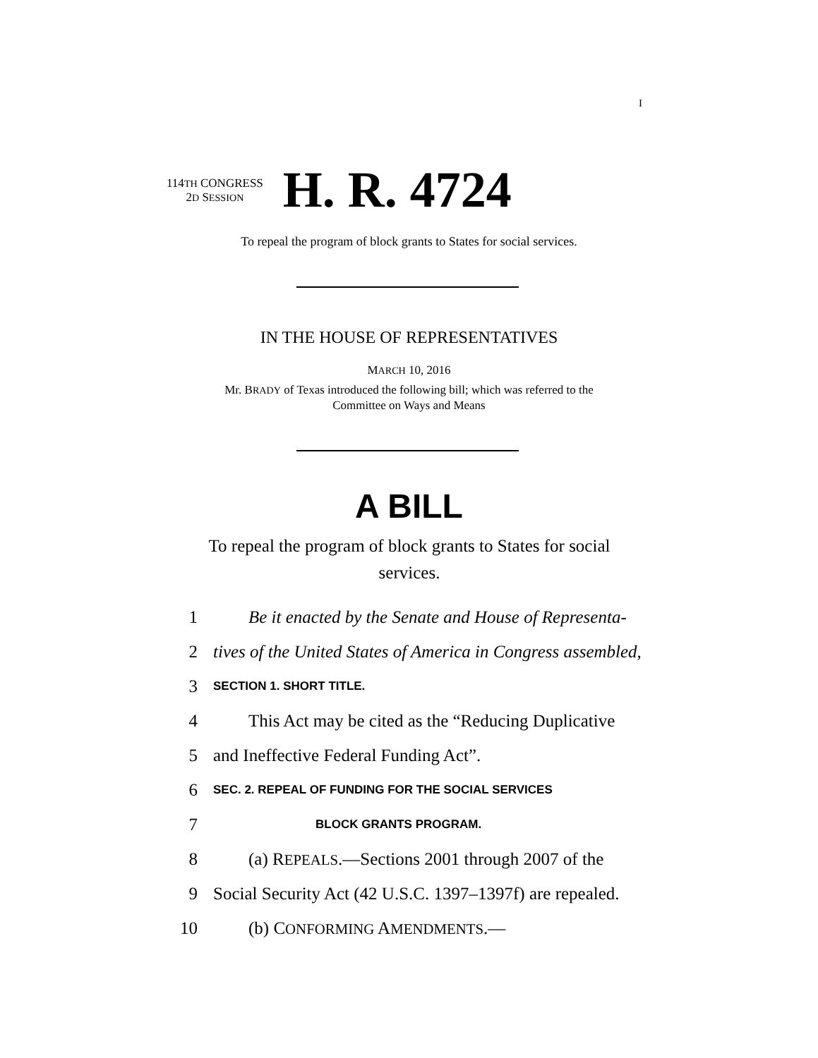I
114TH CONGRESS
2D SESSION
H. R. 4724
To repeal the program of block grants to States for social services.
IN THE HOUSE OF REPRESENTATIVES
MARCH 10, 2016
Mr. BRADY of Texas introduced the following bill; which was referred to the
Committee on Ways and Means
A BILL
To repeal the program of block grants to States for social services.
1 Be it enacted by the Senate and House of Representa-
2 tives of the United States of America in Congress assembled,
3 SECTION 1. SHORT TITLE.
4 This Act may be cited as the “Reducing Duplicative
5 and Ineffective Federal Funding Act”.
6 SEC. 2. REPEAL OF FUNDING FOR THE SOCIAL SERVICES
7 BLOCK GRANTS PROGRAM.
8 (a) REPEALS.—Sections 2001 through 2007 of the
9 Social Security Act (42 U.S.C. 1397–1397f) are repealed.
10 (b) CONFORMING AMENDMENTS.—